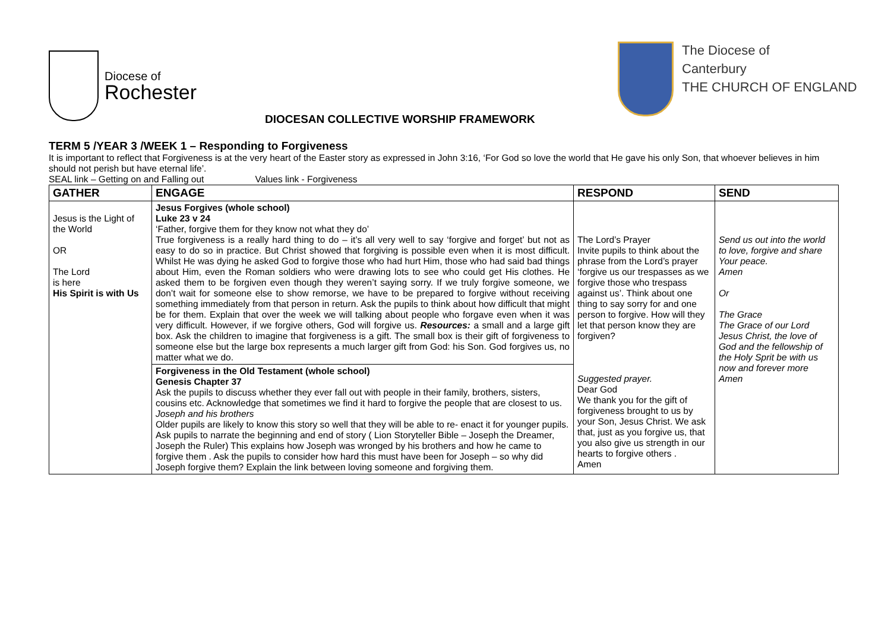Diocese of
Rochester
The Diocese of
Canterbury
THE CHURCH OF ENGLAND
DIOCESAN COLLECTIVE WORSHIP FRAMEWORK
TERM 5 /YEAR 3 /WEEK 1 – Responding to Forgiveness
It is important to reflect that Forgiveness is at the very heart of the Easter story as expressed in John 3:16, ‘For God so love the world that He gave his only Son, that whoever believes in him should not perish but have eternal life’.
SEAL link – Getting on and Falling out Values link - Forgiveness
| GATHER | ENGAGE | RESPOND | SEND |
| --- | --- | --- | --- |
| Jesus is the Light of the World OR The Lord is here His Spirit is with Us | Jesus Forgives (whole school) Luke 23 v 24 ‘Father, forgive them for they know not what they do’ True forgiveness is a really hard thing to do – it’s all very well to say ‘forgive and forget’ but not as easy to do so in practice. But Christ showed that forgiving is possible even when it is most difficult. Whilst He was dying he asked God to forgive those who had hurt Him, those who had said bad things about Him, even the Roman soldiers who were drawing lots to see who could get His clothes. He asked them to be forgiven even though they weren’t saying sorry. If we truly forgive someone, we don’t wait for someone else to show remorse, we have to be prepared to forgive without receiving something immediately from that person in return. Ask the pupils to think about how difficult that might be for them. Explain that over the week we will talking about people who forgave even when it was very difficult. However, if we forgive others, God will forgive us. Resources: a small and a large gift box. Ask the children to imagine that forgiveness is a gift. The small box is their gift of forgiveness to someone else but the large box represents a much larger gift from God: his Son. God forgives us, no matter what we do. | The Lord’s Prayer Invite pupils to think about the phrase from the Lord’s prayer ‘forgive us our trespasses as we forgive those who trespass against us’. Think about one thing to say sorry for and one person to forgive. How will they let that person know they are forgiven? Suggested prayer. Dear God We thank you for the gift of forgiveness brought to us by your Son, Jesus Christ. We ask that, just as you forgive us, that you also give us strength in our hearts to forgive others . Amen | Send us out into the world to love, forgive and share Your peace. Amen Or The Grace The Grace of our Lord Jesus Christ, the love of God and the fellowship of the Holy Sprit be with us now and forever more Amen |
| | Forgiveness in the Old Testament (whole school) Genesis Chapter 37 Ask the pupils to discuss whether they ever fall out with people in their family, brothers, sisters, cousins etc. Acknowledge that sometimes we find it hard to forgive the people that are closest to us. Joseph and his brothers Older pupils are likely to know this story so well that they will be able to re- enact it for younger pupils. Ask pupils to narrate the beginning and end of story ( Lion Storyteller Bible – Joseph the Dreamer, Joseph the Ruler) This explains how Joseph was wronged by his brothers and how he came to forgive them . Ask the pupils to consider how hard this must have been for Joseph – so why did Joseph forgive them? Explain the link between loving someone and forgiving them. | | |